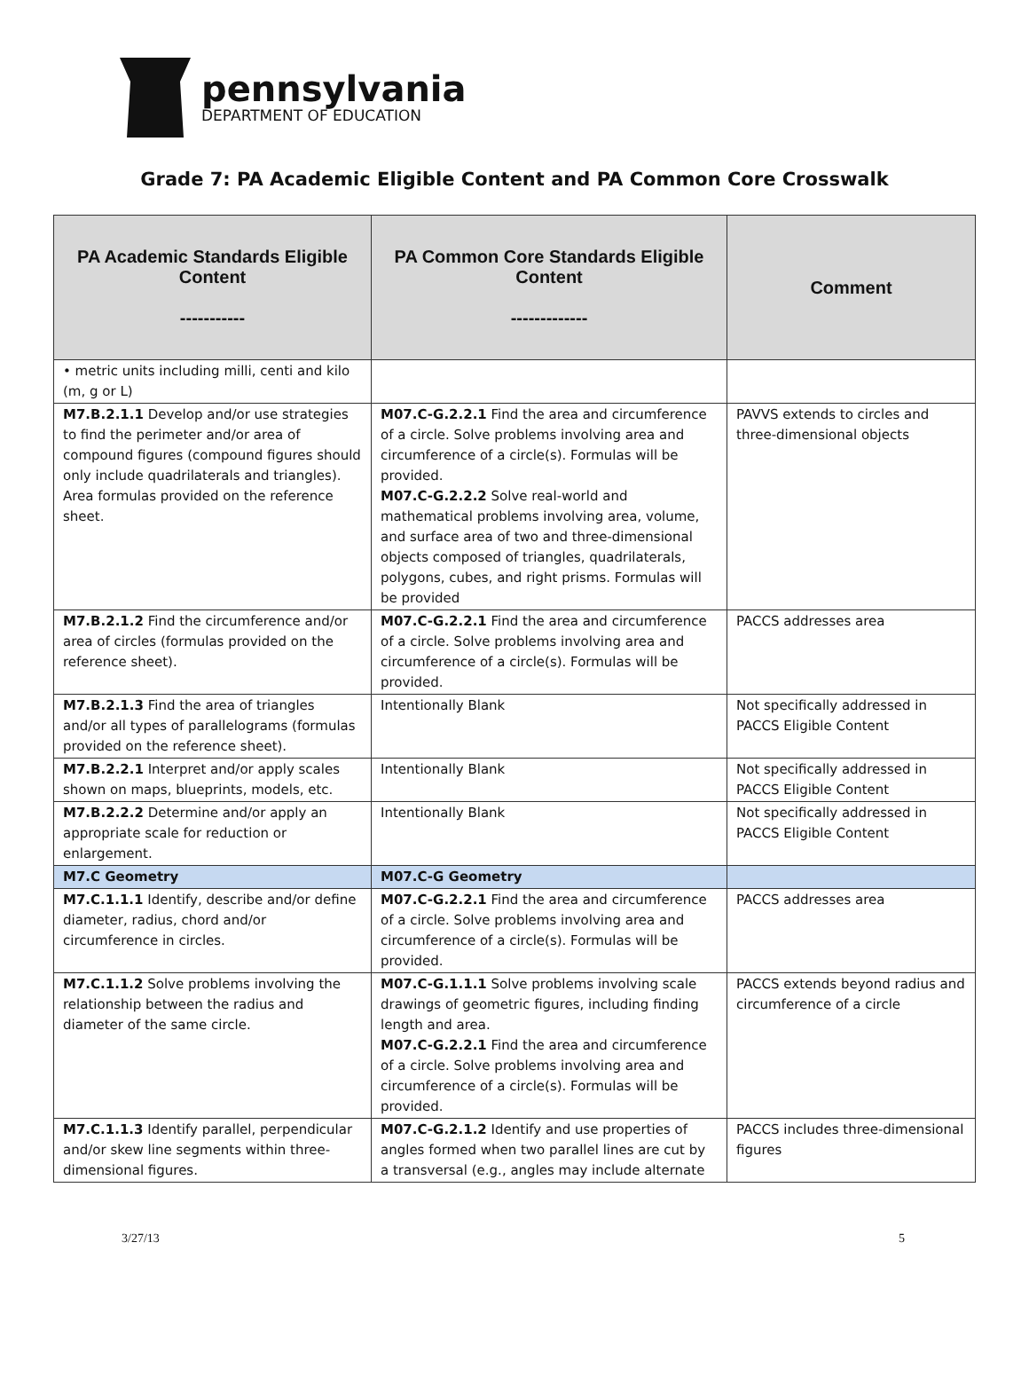pennsylvania
DEPARTMENT OF EDUCATION
Grade 7: PA Academic Eligible Content and PA Common Core Crosswalk
| PA Academic Standards Eligible Content ----------- | PA Common Core Standards Eligible Content ------------- | Comment |
| --- | --- | --- |
| • metric units including milli, centi and kilo (m, g or L) | | |
| M7.B.2.1.1 Develop and/or use strategies to find the perimeter and/or area of compound figures (compound figures should only include quadrilaterals and triangles). Area formulas provided on the reference sheet. | M07.C-G.2.2.1 Find the area and circumference of a circle. Solve problems involving area and circumference of a circle(s). Formulas will be provided. M07.C-G.2.2.2 Solve real-world and mathematical problems involving area, volume, and surface area of two and three-dimensional objects composed of triangles, quadrilaterals, polygons, cubes, and right prisms. Formulas will be provided | PAVVS extends to circles and three-dimensional objects |
| M7.B.2.1.2 Find the circumference and/or area of circles (formulas provided on the reference sheet). | M07.C-G.2.2.1 Find the area and circumference of a circle. Solve problems involving area and circumference of a circle(s). Formulas will be provided. | PACCS addresses area |
| M7.B.2.1.3 Find the area of triangles and/or all types of parallelograms (formulas provided on the reference sheet). | Intentionally Blank | Not specifically addressed in PACCS Eligible Content |
| M7.B.2.2.1 Interpret and/or apply scales shown on maps, blueprints, models, etc. | Intentionally Blank | Not specifically addressed in PACCS Eligible Content |
| M7.B.2.2.2 Determine and/or apply an appropriate scale for reduction or enlargement. | Intentionally Blank | Not specifically addressed in PACCS Eligible Content |
| M7.C Geometry | M07.C-G Geometry | |
| M7.C.1.1.1 Identify, describe and/or define diameter, radius, chord and/or circumference in circles. | M07.C-G.2.2.1 Find the area and circumference of a circle. Solve problems involving area and circumference of a circle(s). Formulas will be provided. | PACCS addresses area |
| M7.C.1.1.2 Solve problems involving the relationship between the radius and diameter of the same circle. | M07.C-G.1.1.1 Solve problems involving scale drawings of geometric figures, including finding length and area. M07.C-G.2.2.1 Find the area and circumference of a circle. Solve problems involving area and circumference of a circle(s). Formulas will be provided. | PACCS extends beyond radius and circumference of a circle |
| M7.C.1.1.3 Identify parallel, perpendicular and/or skew line segments within three-dimensional figures. | M07.C-G.2.1.2 Identify and use properties of angles formed when two parallel lines are cut by a transversal (e.g., angles may include alternate | PACCS includes three-dimensional figures |
3/27/13 5